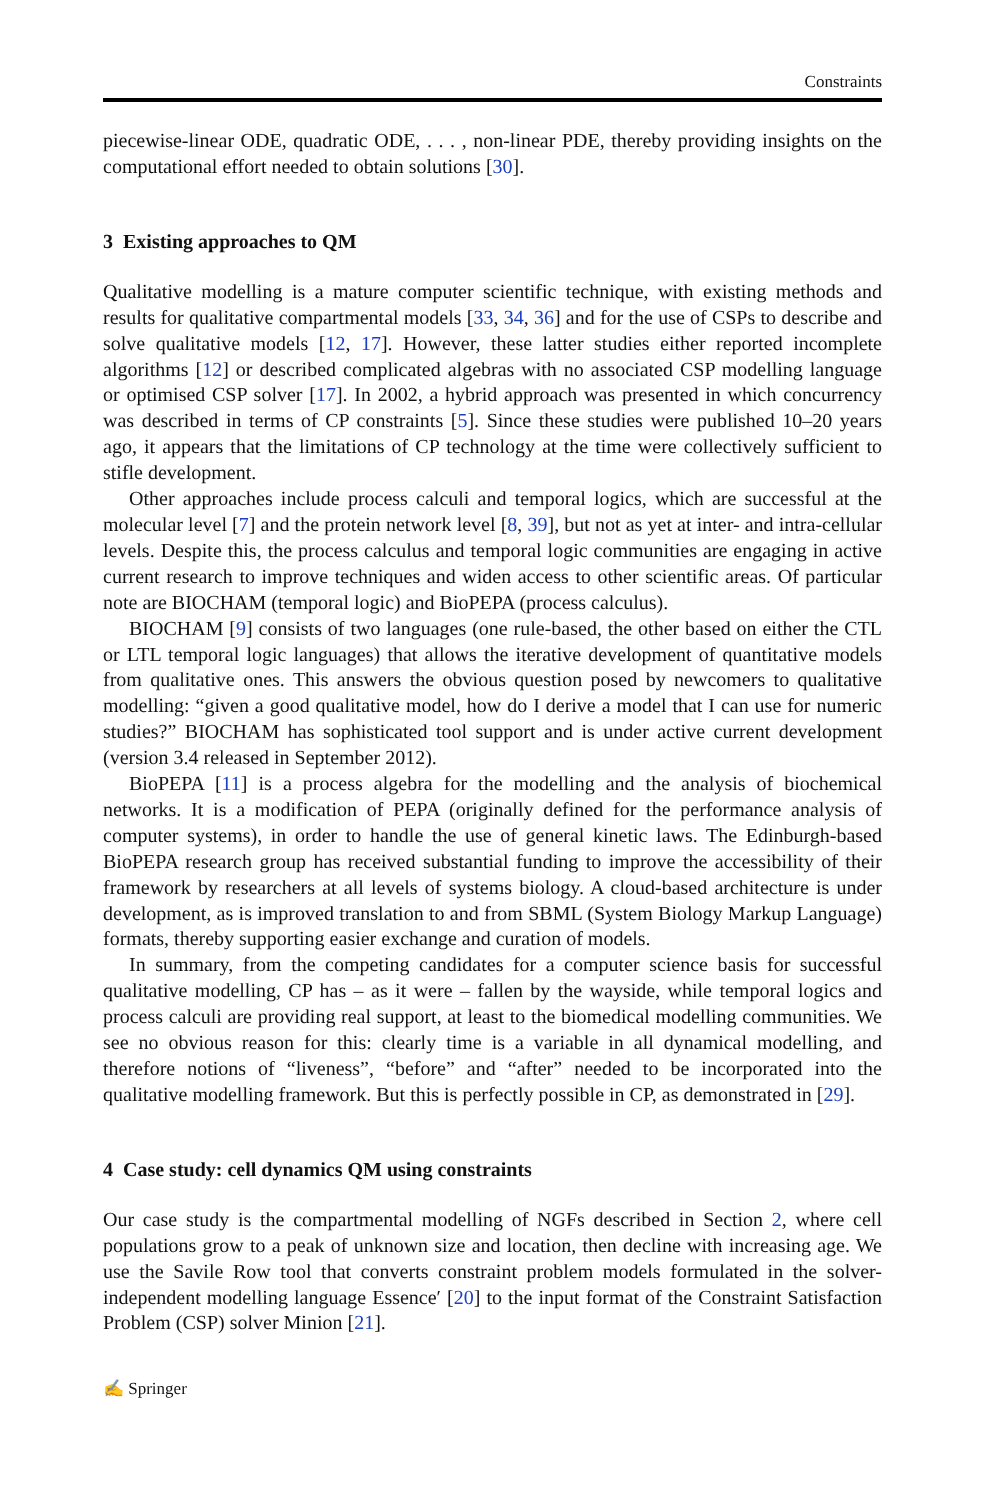Constraints
piecewise-linear ODE, quadratic ODE, . . . , non-linear PDE, thereby providing insights on the computational effort needed to obtain solutions [30].
3 Existing approaches to QM
Qualitative modelling is a mature computer scientific technique, with existing methods and results for qualitative compartmental models [33, 34, 36] and for the use of CSPs to describe and solve qualitative models [12, 17]. However, these latter studies either reported incomplete algorithms [12] or described complicated algebras with no associated CSP modelling language or optimised CSP solver [17]. In 2002, a hybrid approach was presented in which concurrency was described in terms of CP constraints [5]. Since these studies were published 10–20 years ago, it appears that the limitations of CP technology at the time were collectively sufficient to stifle development.
Other approaches include process calculi and temporal logics, which are successful at the molecular level [7] and the protein network level [8, 39], but not as yet at inter- and intra-cellular levels. Despite this, the process calculus and temporal logic communities are engaging in active current research to improve techniques and widen access to other scientific areas. Of particular note are BIOCHAM (temporal logic) and BioPEPA (process calculus).
BIOCHAM [9] consists of two languages (one rule-based, the other based on either the CTL or LTL temporal logic languages) that allows the iterative development of quantitative models from qualitative ones. This answers the obvious question posed by newcomers to qualitative modelling: “given a good qualitative model, how do I derive a model that I can use for numeric studies?” BIOCHAM has sophisticated tool support and is under active current development (version 3.4 released in September 2012).
BioPEPA [11] is a process algebra for the modelling and the analysis of biochemical networks. It is a modification of PEPA (originally defined for the performance analysis of computer systems), in order to handle the use of general kinetic laws. The Edinburgh-based BioPEPA research group has received substantial funding to improve the accessibility of their framework by researchers at all levels of systems biology. A cloud-based architecture is under development, as is improved translation to and from SBML (System Biology Markup Language) formats, thereby supporting easier exchange and curation of models.
In summary, from the competing candidates for a computer science basis for successful qualitative modelling, CP has – as it were – fallen by the wayside, while temporal logics and process calculi are providing real support, at least to the biomedical modelling communities. We see no obvious reason for this: clearly time is a variable in all dynamical modelling, and therefore notions of “liveness”, “before” and “after” needed to be incorporated into the qualitative modelling framework. But this is perfectly possible in CP, as demonstrated in [29].
4 Case study: cell dynamics QM using constraints
Our case study is the compartmental modelling of NGFs described in Section 2, where cell populations grow to a peak of unknown size and location, then decline with increasing age. We use the Savile Row tool that converts constraint problem models formulated in the solver-independent modelling language Essence′ [20] to the input format of the Constraint Satisfaction Problem (CSP) solver Minion [21].
✍ Springer